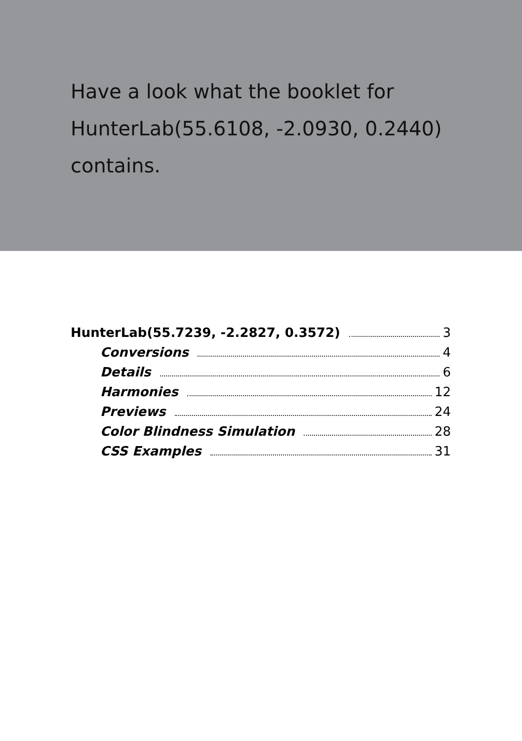Have a look what the booklet for HunterLab(55.6108, -2.0930, 0.2440) contains.
HunterLab(55.7239, -2.2827, 0.3572) 3
Conversions 4
Details 6
Harmonies 12
Previews 24
Color Blindness Simulation 28
CSS Examples 31